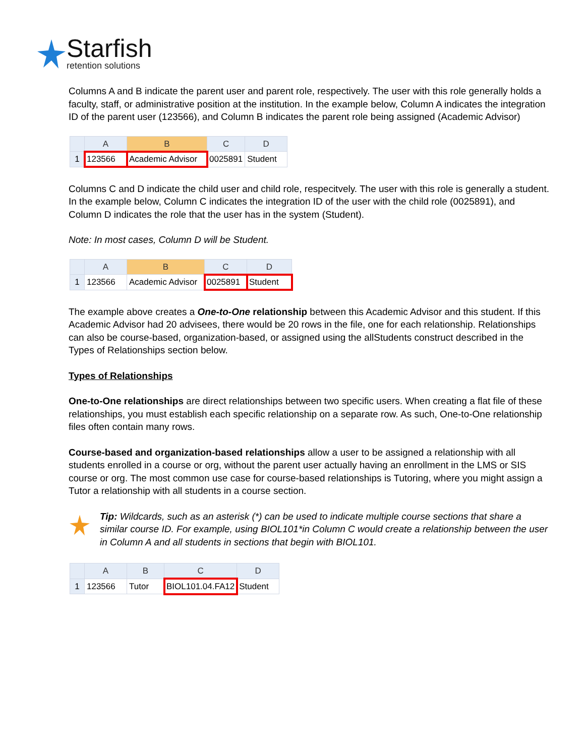Starfish
retention solutions
Columns A and B indicate the parent user and parent role, respectively. The user with this role generally holds a faculty, staff, or administrative position at the institution. In the example below, Column A indicates the integration ID of the parent user (123566), and Column B indicates the parent role being assigned (Academic Advisor)
| | A | B | C | D |
| --- | --- | --- | --- | --- |
| 1 | 123566 | Academic Advisor | 0025891 | Student |
Columns C and D indicate the child user and child role, respecitvely. The user with this role is generally a student. In the example below, Column C indicates the integration ID of the user with the child role (0025891), and Column D indicates the role that the user has in the system (Student).
Note: In most cases, Column D will be Student.
| | A | B | C | D |
| --- | --- | --- | --- | --- |
| 1 | 123566 | Academic Advisor | 0025891 | Student |
The example above creates a One-to-One relationship between this Academic Advisor and this student. If this Academic Advisor had 20 advisees, there would be 20 rows in the file, one for each relationship. Relationships can also be course-based, organization-based, or assigned using the allStudents construct described in the Types of Relationships section below.
Types of Relationships
One-to-One relationships are direct relationships between two specific users. When creating a flat file of these relationships, you must establish each specific relationship on a separate row. As such, One-to-One relationship files often contain many rows.
Course-based and organization-based relationships allow a user to be assigned a relationship with all students enrolled in a course or org, without the parent user actually having an enrollment in the LMS or SIS course or org. The most common use case for course-based relationships is Tutoring, where you might assign a Tutor a relationship with all students in a course section.
Tip: Wildcards, such as an asterisk (*) can be used to indicate multiple course sections that share a similar course ID. For example, using BIOL101*in Column C would create a relationship between the user in Column A and all students in sections that begin with BIOL101.
| | A | B | C | D |
| --- | --- | --- | --- | --- |
| 1 | 123566 | Tutor | BIOL101.04.FA12 | Student |